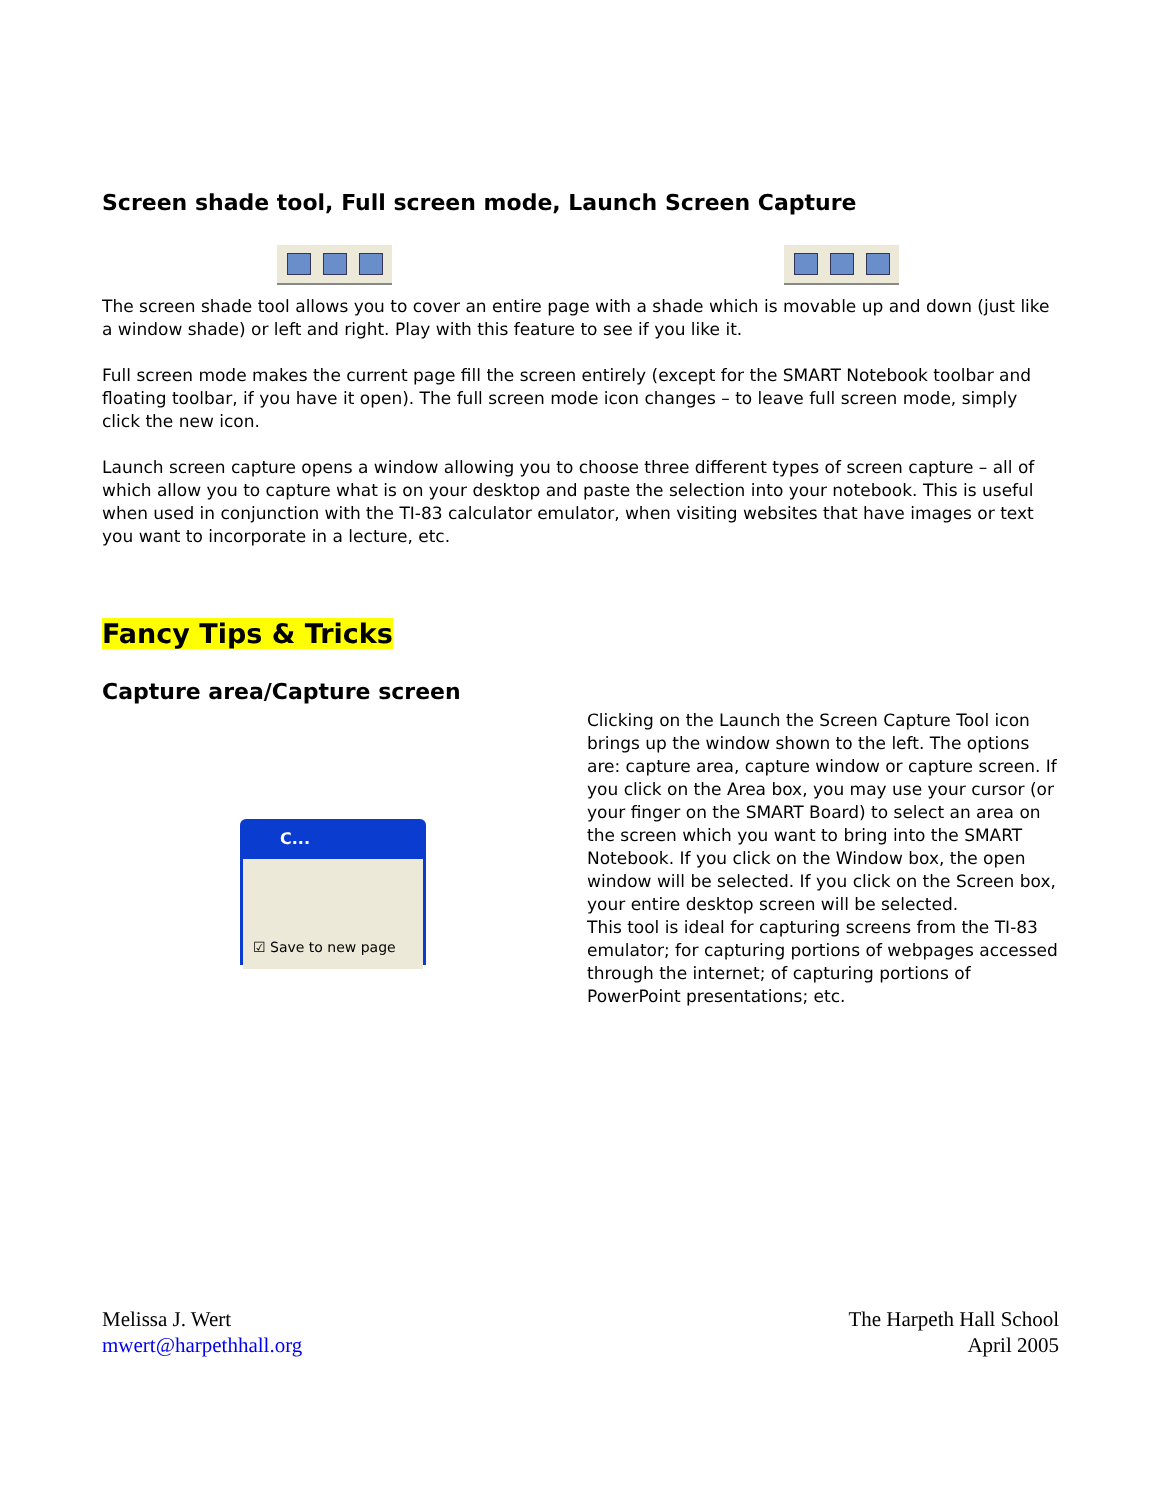Screen shade tool, Full screen mode, Launch Screen Capture
The screen shade tool allows you to cover an entire page with a shade which is movable up and down (just like a window shade) or left and right. Play with this feature to see if you like it.
Full screen mode makes the current page fill the screen entirely (except for the SMART Notebook toolbar and floating toolbar, if you have it open). The full screen mode icon changes – to leave full screen mode, simply click the new icon.
Launch screen capture opens a window allowing you to choose three different types of screen capture – all of which allow you to capture what is on your desktop and paste the selection into your notebook. This is useful when used in conjunction with the TI-83 calculator emulator, when visiting websites that have images or text you want to incorporate in a lecture, etc.
Fancy Tips & Tricks
Capture area/Capture screen
C...
☑ Save to new page
Clicking on the Launch the Screen Capture Tool icon brings up the window shown to the left. The options are: capture area, capture window or capture screen. If you click on the Area box, you may use your cursor (or your finger on the SMART Board) to select an area on the screen which you want to bring into the SMART Notebook. If you click on the Window box, the open window will be selected. If you click on the Screen box, your entire desktop screen will be selected.
This tool is ideal for capturing screens from the TI-83 emulator; for capturing portions of webpages accessed through the internet; of capturing portions of PowerPoint presentations; etc.
Melissa J. Wert
mwert@harpethhall.org
The Harpeth Hall School
April 2005